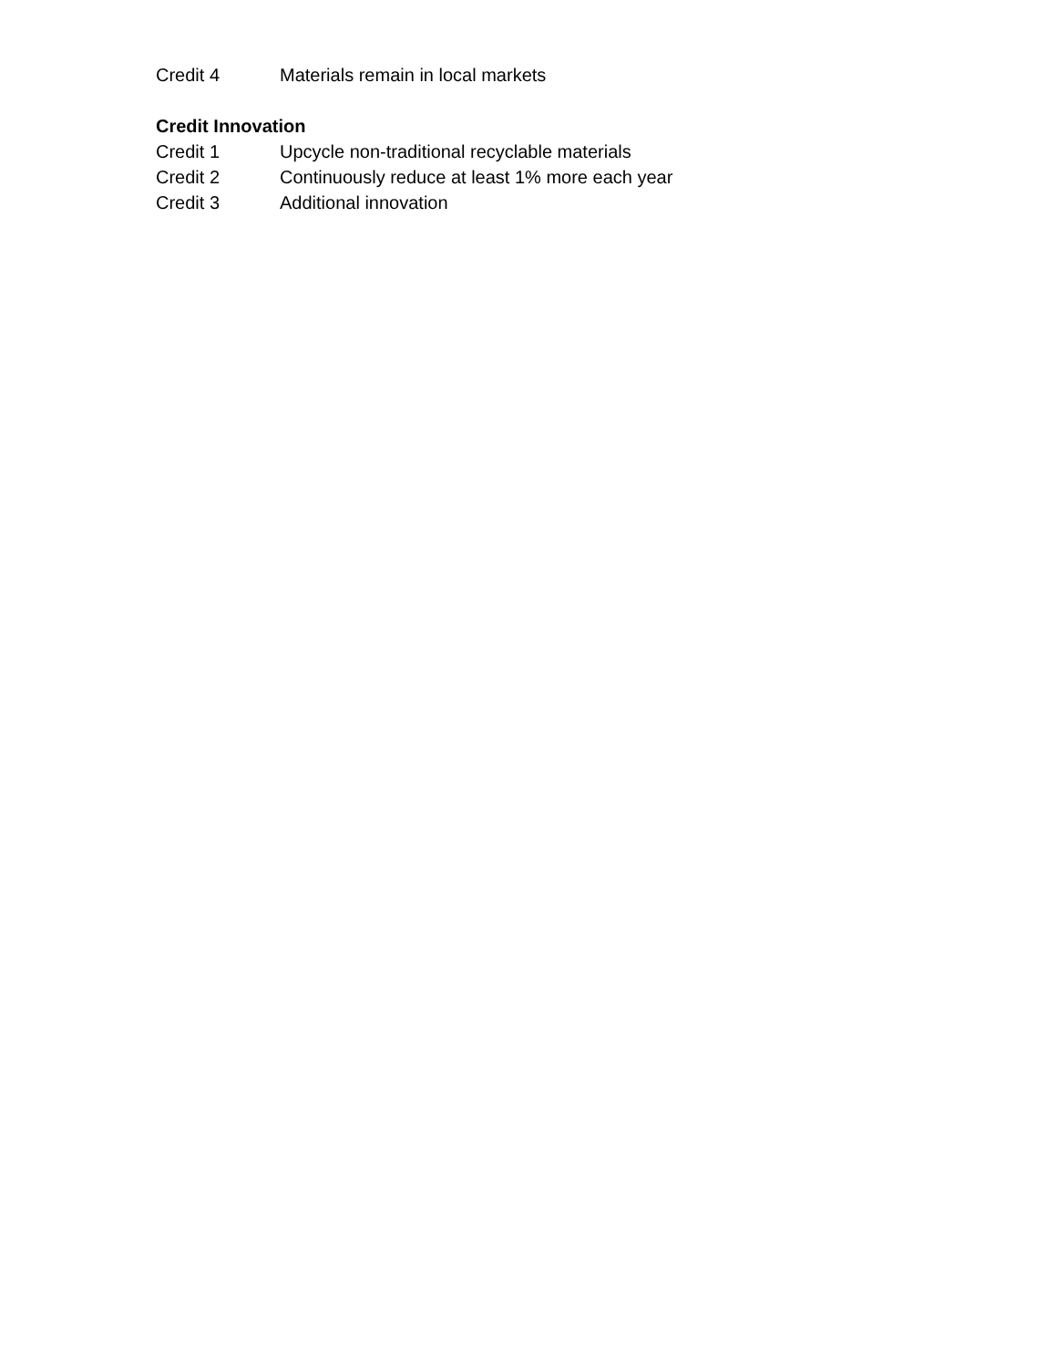Credit 4 Materials remain in local markets
Credit Innovation
Credit 1 Upcycle non-traditional recyclable materials
Credit 2 Continuously reduce at least 1% more each year
Credit 3 Additional innovation